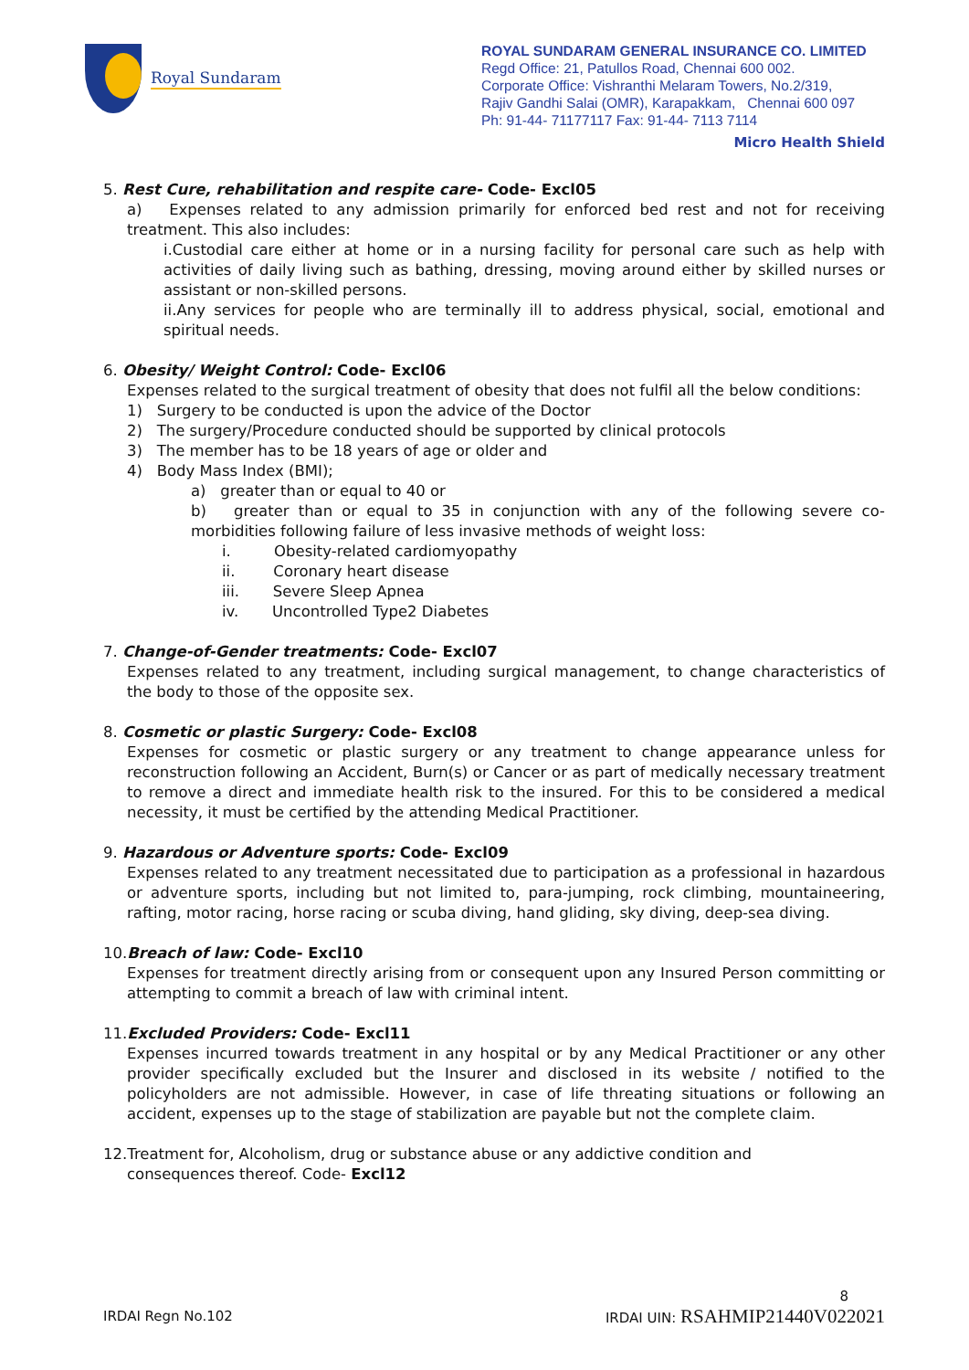Royal Sundaram
ROYAL SUNDARAM GENERAL INSURANCE CO. LIMITED
Regd Office: 21, Patullos Road, Chennai 600 002.
Corporate Office: Vishranthi Melaram Towers, No.2/319,
Rajiv Gandhi Salai (OMR), Karapakkam, Chennai 600 097
Ph: 91-44- 71177117 Fax: 91-44- 7113 7114
Micro Health Shield
5. Rest Cure, rehabilitation and respite care- Code- Excl05
a) Expenses related to any admission primarily for enforced bed rest and not for receiving treatment. This also includes:
i.Custodial care either at home or in a nursing facility for personal care such as help with activities of daily living such as bathing, dressing, moving around either by skilled nurses or assistant or non-skilled persons.
ii.Any services for people who are terminally ill to address physical, social, emotional and spiritual needs.
6. Obesity/ Weight Control: Code- Excl06
Expenses related to the surgical treatment of obesity that does not fulfil all the below conditions:
1) Surgery to be conducted is upon the advice of the Doctor
2) The surgery/Procedure conducted should be supported by clinical protocols
3) The member has to be 18 years of age or older and
4) Body Mass Index (BMI);
a) greater than or equal to 40 or
b) greater than or equal to 35 in conjunction with any of the following severe co-morbidities following failure of less invasive methods of weight loss:
i. Obesity-related cardiomyopathy
ii. Coronary heart disease
iii. Severe Sleep Apnea
iv. Uncontrolled Type2 Diabetes
7. Change-of-Gender treatments: Code- Excl07
Expenses related to any treatment, including surgical management, to change characteristics of the body to those of the opposite sex.
8. Cosmetic or plastic Surgery: Code- Excl08
Expenses for cosmetic or plastic surgery or any treatment to change appearance unless for reconstruction following an Accident, Burn(s) or Cancer or as part of medically necessary treatment to remove a direct and immediate health risk to the insured. For this to be considered a medical necessity, it must be certified by the attending Medical Practitioner.
9. Hazardous or Adventure sports: Code- Excl09
Expenses related to any treatment necessitated due to participation as a professional in hazardous or adventure sports, including but not limited to, para-jumping, rock climbing, mountaineering, rafting, motor racing, horse racing or scuba diving, hand gliding, sky diving, deep-sea diving.
10.Breach of law: Code- Excl10
Expenses for treatment directly arising from or consequent upon any Insured Person committing or attempting to commit a breach of law with criminal intent.
11.Excluded Providers: Code- Excl11
Expenses incurred towards treatment in any hospital or by any Medical Practitioner or any other provider specifically excluded but the Insurer and disclosed in its website / notified to the policyholders are not admissible. However, in case of life threating situations or following an accident, expenses up to the stage of stabilization are payable but not the complete claim.
12.Treatment for, Alcoholism, drug or substance abuse or any addictive condition and
consequences thereof. Code- Excl12
8
IRDAI Regn No.102 IRDAI UIN: RSAHMIP21440V022021